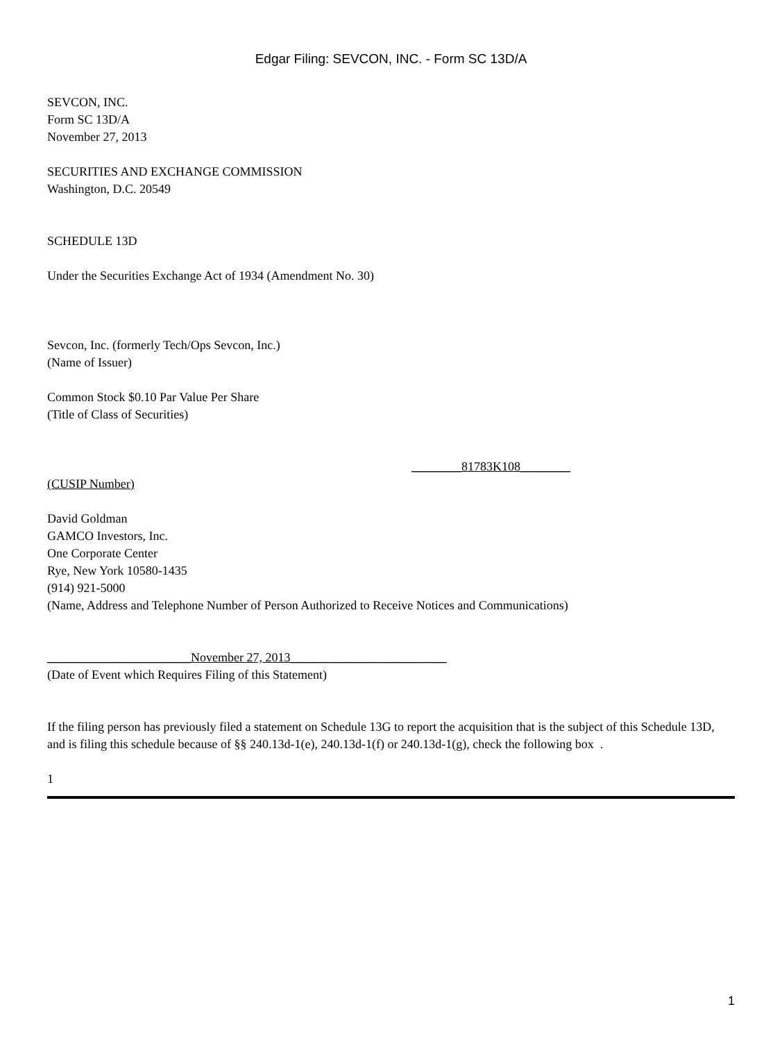Edgar Filing: SEVCON, INC. - Form SC 13D/A
SEVCON, INC.
Form SC 13D/A
November 27, 2013
SECURITIES AND EXCHANGE COMMISSION
Washington, D.C. 20549
SCHEDULE 13D
Under the Securities Exchange Act of 1934 (Amendment No. 30)
Sevcon, Inc. (formerly Tech/Ops Sevcon, Inc.)
(Name of Issuer)
Common Stock $0.10 Par Value Per Share
(Title of Class of Securities)
________81783K108________
(CUSIP Number)
David Goldman
GAMCO Investors, Inc.
One Corporate Center
Rye, New York 10580-1435
(914) 921-5000
(Name, Address and Telephone Number of Person Authorized to Receive Notices and Communications)
_______________________November 27, 2013_________________________
(Date of Event which Requires Filing of this Statement)
If the filing person has previously filed a statement on Schedule 13G to report the acquisition that is the subject of this Schedule 13D, and is filing this schedule because of §§ 240.13d-1(e), 240.13d-1(f) or 240.13d-1(g), check the following box .
1
1